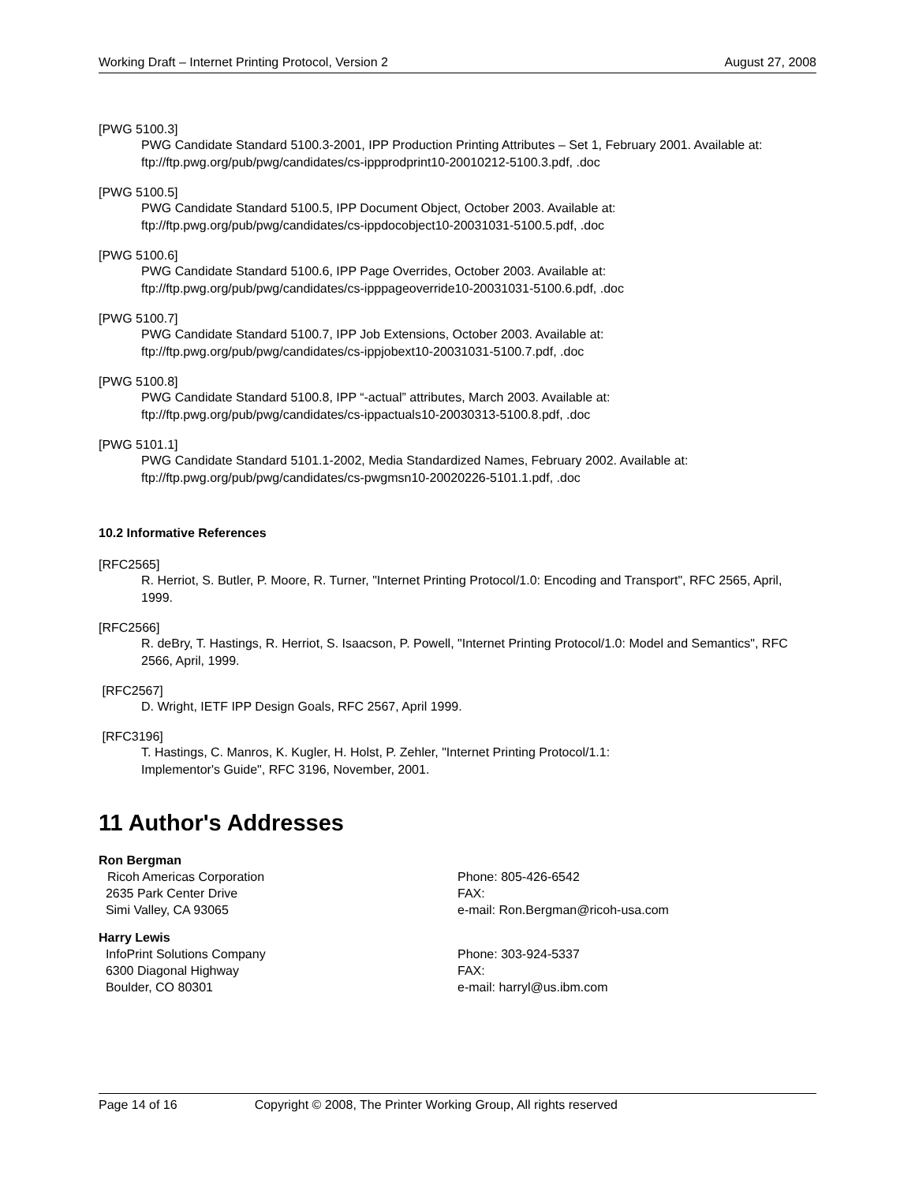Working Draft – Internet Printing Protocol, Version 2 August 27, 2008
[PWG 5100.3]
PWG Candidate Standard 5100.3-2001, IPP Production Printing Attributes – Set 1, February 2001. Available at: ftp://ftp.pwg.org/pub/pwg/candidates/cs-ippprodprint10-20010212-5100.3.pdf, .doc
[PWG 5100.5]
PWG Candidate Standard 5100.5, IPP Document Object, October 2003. Available at:
ftp://ftp.pwg.org/pub/pwg/candidates/cs-ippdocobject10-20031031-5100.5.pdf, .doc
[PWG 5100.6]
PWG Candidate Standard 5100.6, IPP Page Overrides, October 2003. Available at:
ftp://ftp.pwg.org/pub/pwg/candidates/cs-ipppageoverride10-20031031-5100.6.pdf, .doc
[PWG 5100.7]
PWG Candidate Standard 5100.7, IPP Job Extensions, October 2003. Available at:
ftp://ftp.pwg.org/pub/pwg/candidates/cs-ippjobext10-20031031-5100.7.pdf, .doc
[PWG 5100.8]
PWG Candidate Standard 5100.8, IPP “-actual” attributes, March 2003. Available at:
ftp://ftp.pwg.org/pub/pwg/candidates/cs-ippactuals10-20030313-5100.8.pdf, .doc
[PWG 5101.1]
PWG Candidate Standard 5101.1-2002, Media Standardized Names, February 2002. Available at:
ftp://ftp.pwg.org/pub/pwg/candidates/cs-pwgmsn10-20020226-5101.1.pdf, .doc
10.2 Informative References
[RFC2565]
R. Herriot, S. Butler, P. Moore, R. Turner, "Internet Printing Protocol/1.0: Encoding and Transport", RFC 2565, April, 1999.
[RFC2566]
R. deBry, T. Hastings, R. Herriot, S. Isaacson, P. Powell, "Internet Printing Protocol/1.0: Model and Semantics", RFC 2566, April, 1999.
[RFC2567]
D. Wright, IETF IPP Design Goals, RFC 2567, April 1999.
[RFC3196]
T. Hastings, C. Manros, K. Kugler, H. Holst, P. Zehler, "Internet Printing Protocol/1.1:
Implementor's Guide", RFC 3196, November, 2001.
11 Author's Addresses
Ron Bergman
Ricoh Americas Corporation
2635 Park Center Drive
Simi Valley, CA 93065
Phone: 805-426-6542
FAX:
e-mail: Ron.Bergman@ricoh-usa.com
Harry Lewis
InfoPrint Solutions Company
6300 Diagonal Highway
Boulder, CO 80301
Phone: 303-924-5337
FAX:
e-mail: harryl@us.ibm.com
Page 14 of 16 Copyright © 2008, The Printer Working Group, All rights reserved